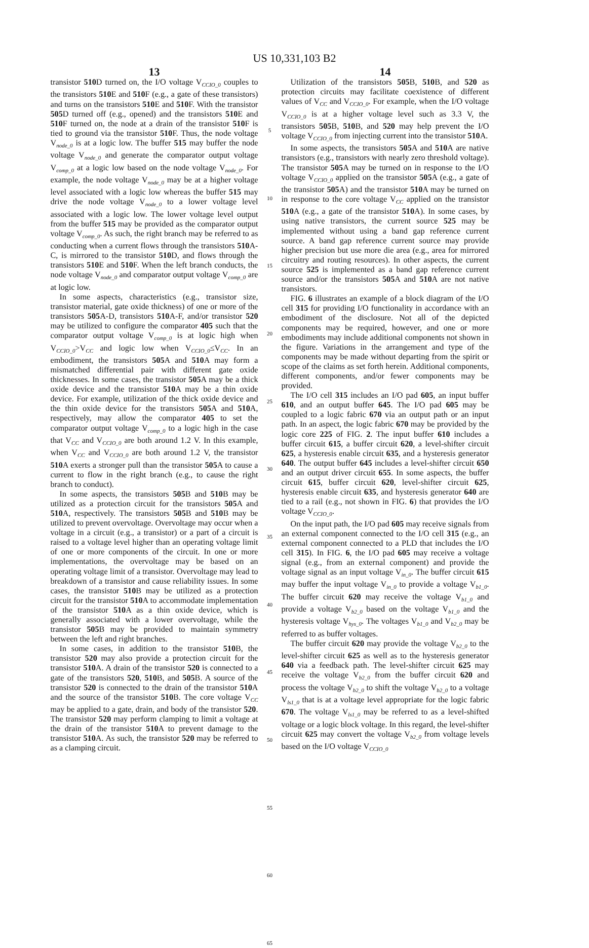US 10,331,103 B2
13
transistor 510 D turned on, the I/O voltage V<sub>CCIO_0</sub> couples to the transistors 510 E and 510 F (e.g., a gate of these transistors) and turns on the transistors 510 E and 510 F. With the transistor 505 D turned off (e.g., opened) and the transistors 510 E and 510 F turned on, the node at a drain of the transistor 510 F is tied to ground via the transistor 510 F. Thus, the node voltage V<sub>node_0</sub> is at a logic low. The buffer 515 may buffer the node voltage V<sub>node_0</sub> and generate the comparator output voltage V<sub>comp_0</sub> at a logic low based on the node voltage V<sub>node_0</sub>. For example, the node voltage V<sub>node_0</sub> may be at a higher voltage level associated with a logic low whereas the buffer 515 may drive the node voltage V<sub>node_0</sub> to a lower voltage level associated with a logic low. The lower voltage level output from the buffer 515 may be provided as the comparator output voltage V<sub>comp_0</sub>. As such, the right branch may be referred to as conducting when a current flows through the transistors 510 A-C, is mirrored to the transistor 510 D, and flows through the transistors 510 E and 510 F. When the left branch conducts, the node voltage V<sub>node_0</sub> and comparator output voltage V<sub>comp_0</sub> are at logic low.
In some aspects, characteristics (e.g., transistor size, transistor material, gate oxide thickness) of one or more of the transistors 505 A-D, transistors 510 A-F, and/or transistor 520 may be utilized to configure the comparator 405 such that the comparator output voltage V<sub>comp_0</sub> is at logic high when V<sub>CCIO_0</sub>>V<sub>CC</sub> and logic low when V<sub>CCIO_0</sub>≤V<sub>CC</sub>. In an embodiment, the transistors 505 A and 510 A may form a mismatched differential pair with different gate oxide thicknesses. In some cases, the transistor 505 A may be a thick oxide device and the transistor 510 A may be a thin oxide device. For example, utilization of the thick oxide device and the thin oxide device for the transistors 505 A and 510 A, respectively, may allow the comparator 405 to set the comparator output voltage V<sub>comp_0</sub> to a logic high in the case that V<sub>CC</sub> and V<sub>CCIO_0</sub> are both around 1.2 V. In this example, when V<sub>CC</sub> and V<sub>CCIO_0</sub> are both around 1.2 V, the transistor 510 A exerts a stronger pull than the transistor 505 A to cause a current to flow in the right branch (e.g., to cause the right branch to conduct).
In some aspects, the transistors 505 B and 510 B may be utilized as a protection circuit for the transistors 505 A and 510 A, respectively. The transistors 505 B and 510 B may be utilized to prevent overvoltage. Overvoltage may occur when a voltage in a circuit (e.g., a transistor) or a part of a circuit is raised to a voltage level higher than an operating voltage limit of one or more components of the circuit. In one or more implementations, the overvoltage may be based on an operating voltage limit of a transistor. Overvoltage may lead to breakdown of a transistor and cause reliability issues. In some cases, the transistor 510 B may be utilized as a protection circuit for the transistor 510 A to accommodate implementation of the transistor 510 A as a thin oxide device, which is generally associated with a lower overvoltage, while the transistor 505 B may be provided to maintain symmetry between the left and right branches.
In some cases, in addition to the transistor 510 B, the transistor 520 may also provide a protection circuit for the transistor 510 A. A drain of the transistor 520 is connected to a gate of the transistors 520, 510 B, and 505 B. A source of the transistor 520 is connected to the drain of the transistor 510 A and the source of the transistor 510 B. The core voltage V<sub>CC</sub> may be applied to a gate, drain, and body of the transistor 520. The transistor 520 may perform clamping to limit a voltage at the drain of the transistor 510 A to prevent damage to the transistor 510 A. As such, the transistor 520 may be referred to as a clamping circuit.
5
10
15
20
25
30
35
40
45
50
55
60
65
14
Utilization of the transistors 505 B, 510 B, and 520 as protection circuits may facilitate coexistence of different values of V<sub>CC</sub> and V<sub>CCIO_0</sub>. For example, when the I/O voltage V<sub>CCIO_0</sub> is at a higher voltage level such as 3.3 V, the transistors 505 B, 510 B, and 520 may help prevent the I/O voltage V<sub>CCIO_0</sub> from injecting current into the transistor 510 A.
In some aspects, the transistors 505 A and 510 A are native transistors (e.g., transistors with nearly zero threshold voltage). The transistor 505 A may be turned on in response to the I/O voltage V<sub>CCIO_0</sub> applied on the transistor 505 A (e.g., a gate of the transistor 505 A) and the transistor 510 A may be turned on in response to the core voltage V<sub>CC</sub> applied on the transistor 510 A (e.g., a gate of the transistor 510 A). In some cases, by using native transistors, the current source 525 may be implemented without using a band gap reference current source. A band gap reference current source may provide higher precision but use more die area (e.g., area for mirrored circuitry and routing resources). In other aspects, the current source 525 is implemented as a band gap reference current source and/or the transistors 505 A and 510 A are not native transistors.
FIG. 6 illustrates an example of a block diagram of the I/O cell 315 for providing I/O functionality in accordance with an embodiment of the disclosure. Not all of the depicted components may be required, however, and one or more embodiments may include additional components not shown in the figure. Variations in the arrangement and type of the components may be made without departing from the spirit or scope of the claims as set forth herein. Additional components, different components, and/or fewer components may be provided.
The I/O cell 315 includes an I/O pad 605, an input buffer 610, and an output buffer 645. The I/O pad 605 may be coupled to a logic fabric 670 via an output path or an input path. In an aspect, the logic fabric 670 may be provided by the logic core 225 of FIG. 2. The input buffer 610 includes a buffer circuit 615, a buffer circuit 620, a level-shifter circuit 625, a hysteresis enable circuit 635, and a hysteresis generator 640. The output buffer 645 includes a level-shifter circuit 650 and an output driver circuit 655. In some aspects, the buffer circuit 615, buffer circuit 620, level-shifter circuit 625, hysteresis enable circuit 635, and hysteresis generator 640 are tied to a rail (e.g., not shown in FIG. 6) that provides the I/O voltage V<sub>CCIO_0</sub>.
On the input path, the I/O pad 605 may receive signals from an external component connected to the I/O cell 315 (e.g., an external component connected to a PLD that includes the I/O cell 315). In FIG. 6, the I/O pad 605 may receive a voltage signal (e.g., from an external component) and provide the voltage signal as an input voltage V<sub>in_0</sub>. The buffer circuit 615 may buffer the input voltage V<sub>in_0</sub> to provide a voltage V<sub>b1_0</sub>. The buffer circuit 620 may receive the voltage V<sub>b1_0</sub> and provide a voltage V<sub>b2_0</sub> based on the voltage V<sub>b1_0</sub> and the hysteresis voltage V<sub>hys_0</sub>. The voltages V<sub>b1_0</sub> and V<sub>b2_0</sub> may be referred to as buffer voltages.
The buffer circuit 620 may provide the voltage V<sub>b2_0</sub> to the level-shifter circuit 625 as well as to the hysteresis generator 640 via a feedback path. The level-shifter circuit 625 may receive the voltage V<sub>b2_0</sub> from the buffer circuit 620 and process the voltage V<sub>b2_0</sub> to shift the voltage V<sub>b2_0</sub> to a voltage V<sub>ls1_0</sub> that is at a voltage level appropriate for the logic fabric 670. The voltage V<sub>ls1_0</sub> may be referred to as a level-shifted voltage or a logic block voltage. In this regard, the level-shifter circuit 625 may convert the voltage V<sub>b2_0</sub> from voltage levels based on the I/O voltage V<sub>CCIO_0</sub>